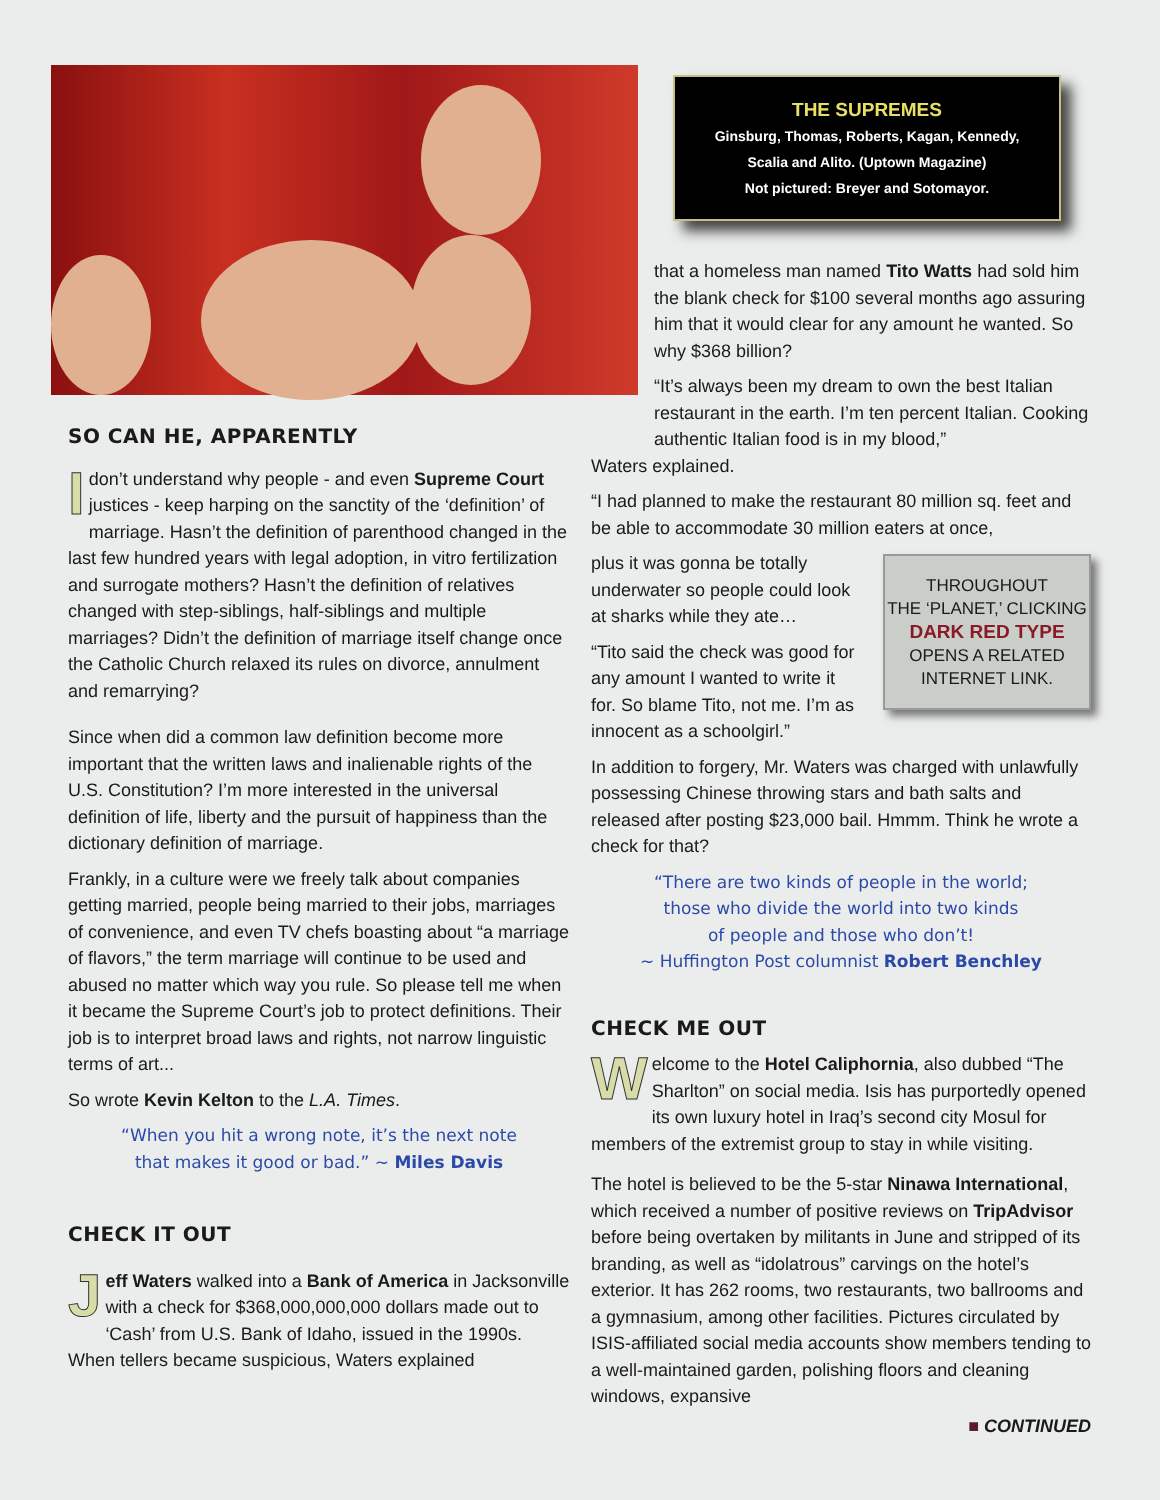THE SUPREMES
Ginsburg, Thomas, Roberts, Kagan, Kennedy,
Scalia and Alito. (Uptown Magazine)
Not pictured: Breyer and Sotomayor.
SO CAN HE, APPARENTLY
Idon’t understand why people - and even Supreme Court justices - keep harping on the sanctity of the ‘definition’ of marriage. Hasn’t the definition of parenthood changed in the last few hundred years with legal adoption, in vitro fertilization and surrogate mothers? Hasn’t the definition of relatives changed with step-siblings, half-siblings and multiple marriages? Didn’t the definition of marriage itself change once the Catholic Church relaxed its rules on divorce, annulment and remarrying?
Since when did a common law definition become more important that the written laws and inalienable rights of the U.S. Constitution? I’m more interested in the universal definition of life, liberty and the pursuit of happiness than the dictionary definition of marriage.
Frankly, in a culture were we freely talk about companies getting married, people being married to their jobs, marriages of convenience, and even TV chefs boasting about “a marriage of flavors,” the term marriage will continue to be used and abused no matter which way you rule. So please tell me when it became the Supreme Court’s job to protect definitions. Their job is to interpret broad laws and rights, not narrow linguistic terms of art...
So wrote Kevin Kelton to the L.A. Times.
“When you hit a wrong note, it’s the next note
that makes it good or bad.” ~ Miles Davis
CHECK IT OUT
Jeff Waters walked into a Bank of America in Jacksonville with a check for $368,000,000,000 dollars made out to ‘Cash’ from U.S. Bank of Idaho, issued in the 1990s. When tellers became suspicious, Waters explained
that a homeless man named Tito Watts had sold him the blank check for $100 several months ago assuring him that it would clear for any amount he wanted. So why $368 billion?
“It’s always been my dream to own the best Italian restaurant in the earth. I’m ten percent Italian. Cooking authentic Italian food is in my blood,”
Waters explained.
“I had planned to make the restaurant 80 million sq. feet and be able to accommodate 30 million eaters at once,
THROUGHOUT
THE ‘PLANET,’ CLICKING
DARK RED TYPE
OPENS A RELATED
INTERNET LINK.
plus it was gonna be totally underwater so people could look at sharks while they ate…
“Tito said the check was good for any amount I wanted to write it for. So blame Tito, not me. I’m as innocent as a schoolgirl.”
In addition to forgery, Mr. Waters was charged with unlawfully possessing Chinese throwing stars and bath salts and released after posting $23,000 bail. Hmmm. Think he wrote a check for that?
“There are two kinds of people in the world;
those who divide the world into two kinds
of people and those who don’t!
~ Huffington Post columnist Robert Benchley
CHECK ME OUT
Welcome to the Hotel Caliphornia, also dubbed “The Sharlton” on social media. Isis has purportedly opened its own luxury hotel in Iraq’s second city Mosul for members of the extremist group to stay in while visiting.
The hotel is believed to be the 5-star Ninawa International, which received a number of positive reviews on TripAdvisor before being overtaken by militants in June and stripped of its branding, as well as “idolatrous” carvings on the hotel’s exterior. It has 262 rooms, two restaurants, two ballrooms and a gymnasium, among other facilities. Pictures circulated by ISIS-affiliated social media accounts show members tending to a well-maintained garden, polishing floors and cleaning windows, expansive
■ CONTINUED